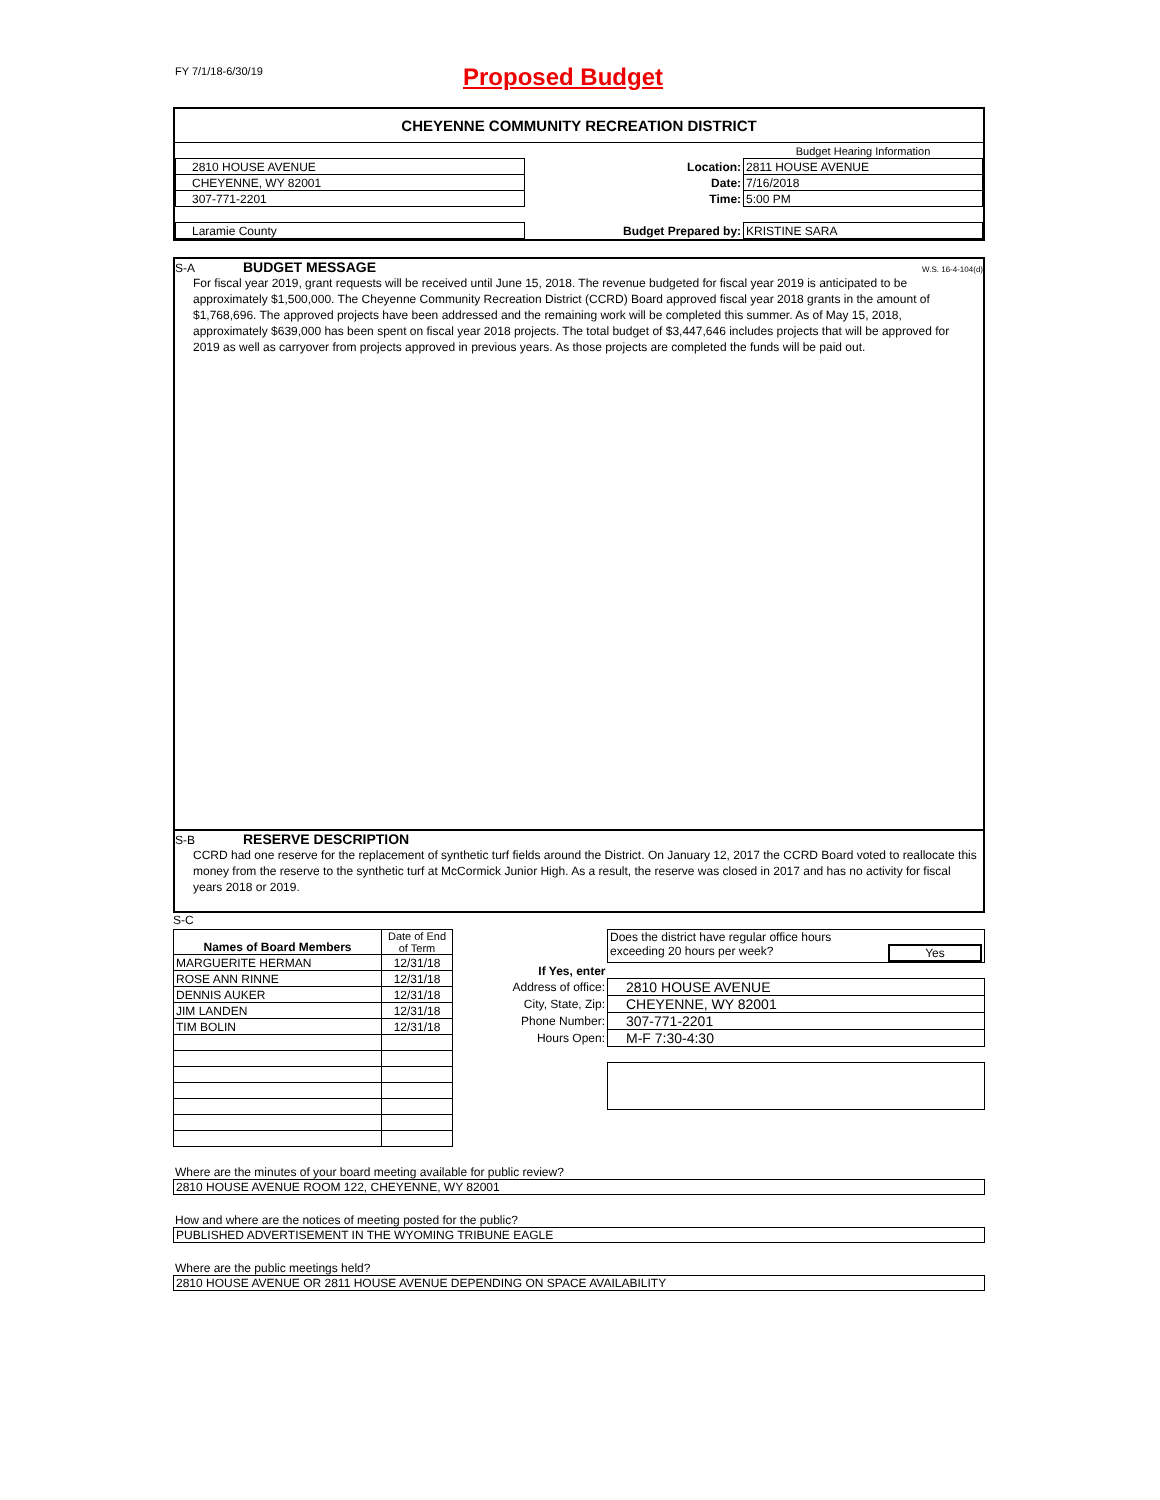FY 7/1/18-6/30/19
Proposed Budget
CHEYENNE COMMUNITY RECREATION DISTRICT
| | | | Budget Hearing Information |
| 2810 HOUSE AVENUE | | Location: | 2811 HOUSE AVENUE |
| CHEYENNE, WY 82001 | | Date: | 7/16/2018 |
| 307-771-2201 | | Time: | 5:00 PM |
| Laramie County | | Budget Prepared by: | KRISTINE SARA |
S-A BUDGET MESSAGE W.S. 16-4-104(d)
For fiscal year 2019, grant requests will be received until June 15, 2018. The revenue budgeted for fiscal year 2019 is anticipated to be approximately $1,500,000. The Cheyenne Community Recreation District (CCRD) Board approved fiscal year 2018 grants in the amount of $1,768,696. The approved projects have been addressed and the remaining work will be completed this summer. As of May 15, 2018, approximately $639,000 has been spent on fiscal year 2018 projects. The total budget of $3,447,646 includes projects that will be approved for 2019 as well as carryover from projects approved in previous years. As those projects are completed the funds will be paid out.
S-B RESERVE DESCRIPTION
CCRD had one reserve for the replacement of synthetic turf fields around the District. On January 12, 2017 the CCRD Board voted to reallocate this money from the reserve to the synthetic turf at McCormick Junior High. As a result, the reserve was closed in 2017 and has no activity for fiscal years 2018 or 2019.
S-C
| Names of Board Members | Date of End of Term |
| MARGUERITE HERMAN | 12/31/18 |
| ROSE ANN RINNE | 12/31/18 |
| DENNIS AUKER | 12/31/18 |
| JIM LANDEN | 12/31/18 |
| TIM BOLIN | 12/31/18 |
| | Does the district have regular office hours exceeding 20 hours per week? Yes |
| If Yes, enter | |
| Address of office: | 2810 HOUSE AVENUE |
| City, State, Zip: | CHEYENNE, WY 82001 |
| Phone Number: | 307-771-2201 |
| Hours Open: | M-F 7:30-4:30 |
Where are the minutes of your board meeting available for public review?
2810 HOUSE AVENUE ROOM 122, CHEYENNE, WY 82001
How and where are the notices of meeting posted for the public?
PUBLISHED ADVERTISEMENT IN THE WYOMING TRIBUNE EAGLE
Where are the public meetings held?
2810 HOUSE AVENUE OR 2811 HOUSE AVENUE DEPENDING ON SPACE AVAILABILITY